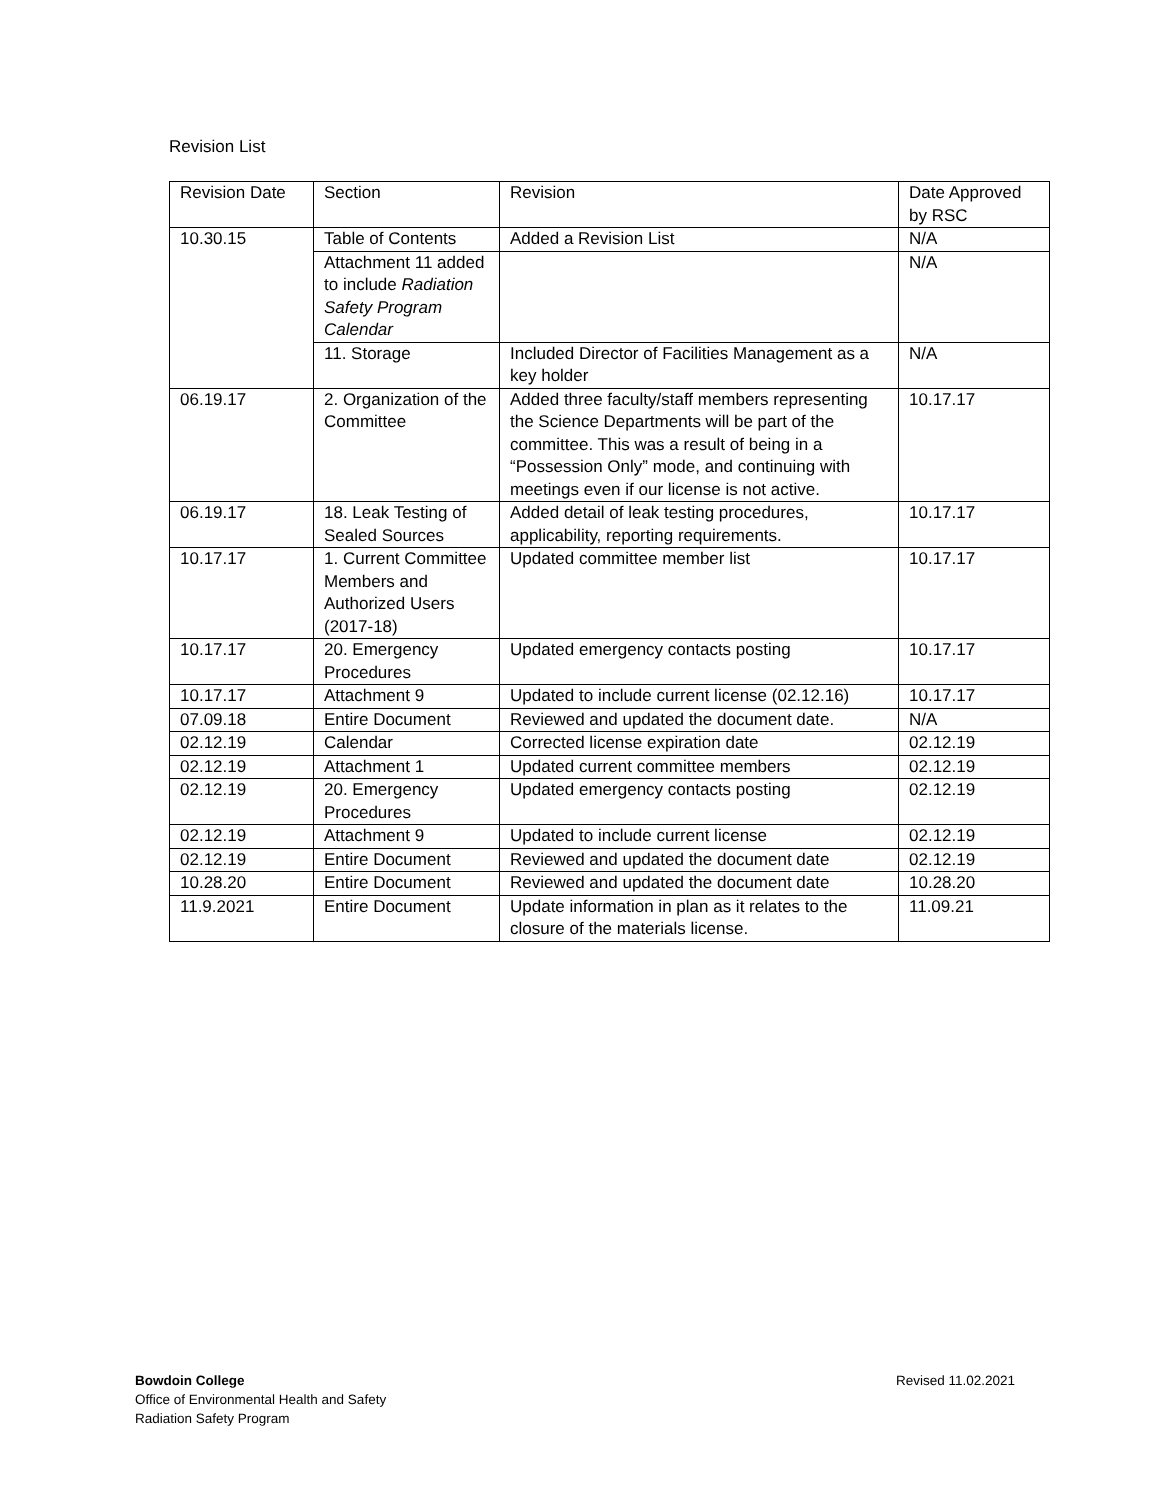Revision List
| Revision Date | Section | Revision | Date Approved by RSC |
| --- | --- | --- | --- |
| 10.30.15 | Table of Contents | Added a Revision List | N/A |
| | Attachment 11 added to include Radiation Safety Program Calendar | | N/A |
| | 11. Storage | Included Director of Facilities Management as a key holder | N/A |
| 06.19.17 | 2. Organization of the Committee | Added three faculty/staff members representing the Science Departments will be part of the committee. This was a result of being in a “Possession Only” mode, and continuing with meetings even if our license is not active. | 10.17.17 |
| 06.19.17 | 18. Leak Testing of Sealed Sources | Added detail of leak testing procedures, applicability, reporting requirements. | 10.17.17 |
| 10.17.17 | 1. Current Committee Members and Authorized Users (2017-18) | Updated committee member list | 10.17.17 |
| 10.17.17 | 20. Emergency Procedures | Updated emergency contacts posting | 10.17.17 |
| 10.17.17 | Attachment 9 | Updated to include current license (02.12.16) | 10.17.17 |
| 07.09.18 | Entire Document | Reviewed and updated the document date. | N/A |
| 02.12.19 | Calendar | Corrected license expiration date | 02.12.19 |
| 02.12.19 | Attachment 1 | Updated current committee members | 02.12.19 |
| 02.12.19 | 20. Emergency Procedures | Updated emergency contacts posting | 02.12.19 |
| 02.12.19 | Attachment 9 | Updated to include current license | 02.12.19 |
| 02.12.19 | Entire Document | Reviewed and updated the document date | 02.12.19 |
| 10.28.20 | Entire Document | Reviewed and updated the document date | 10.28.20 |
| 11.9.2021 | Entire Document | Update information in plan as it relates to the closure of the materials license. | 11.09.21 |
Bowdoin College
Office of Environmental Health and Safety
Radiation Safety Program
Revised 11.02.2021